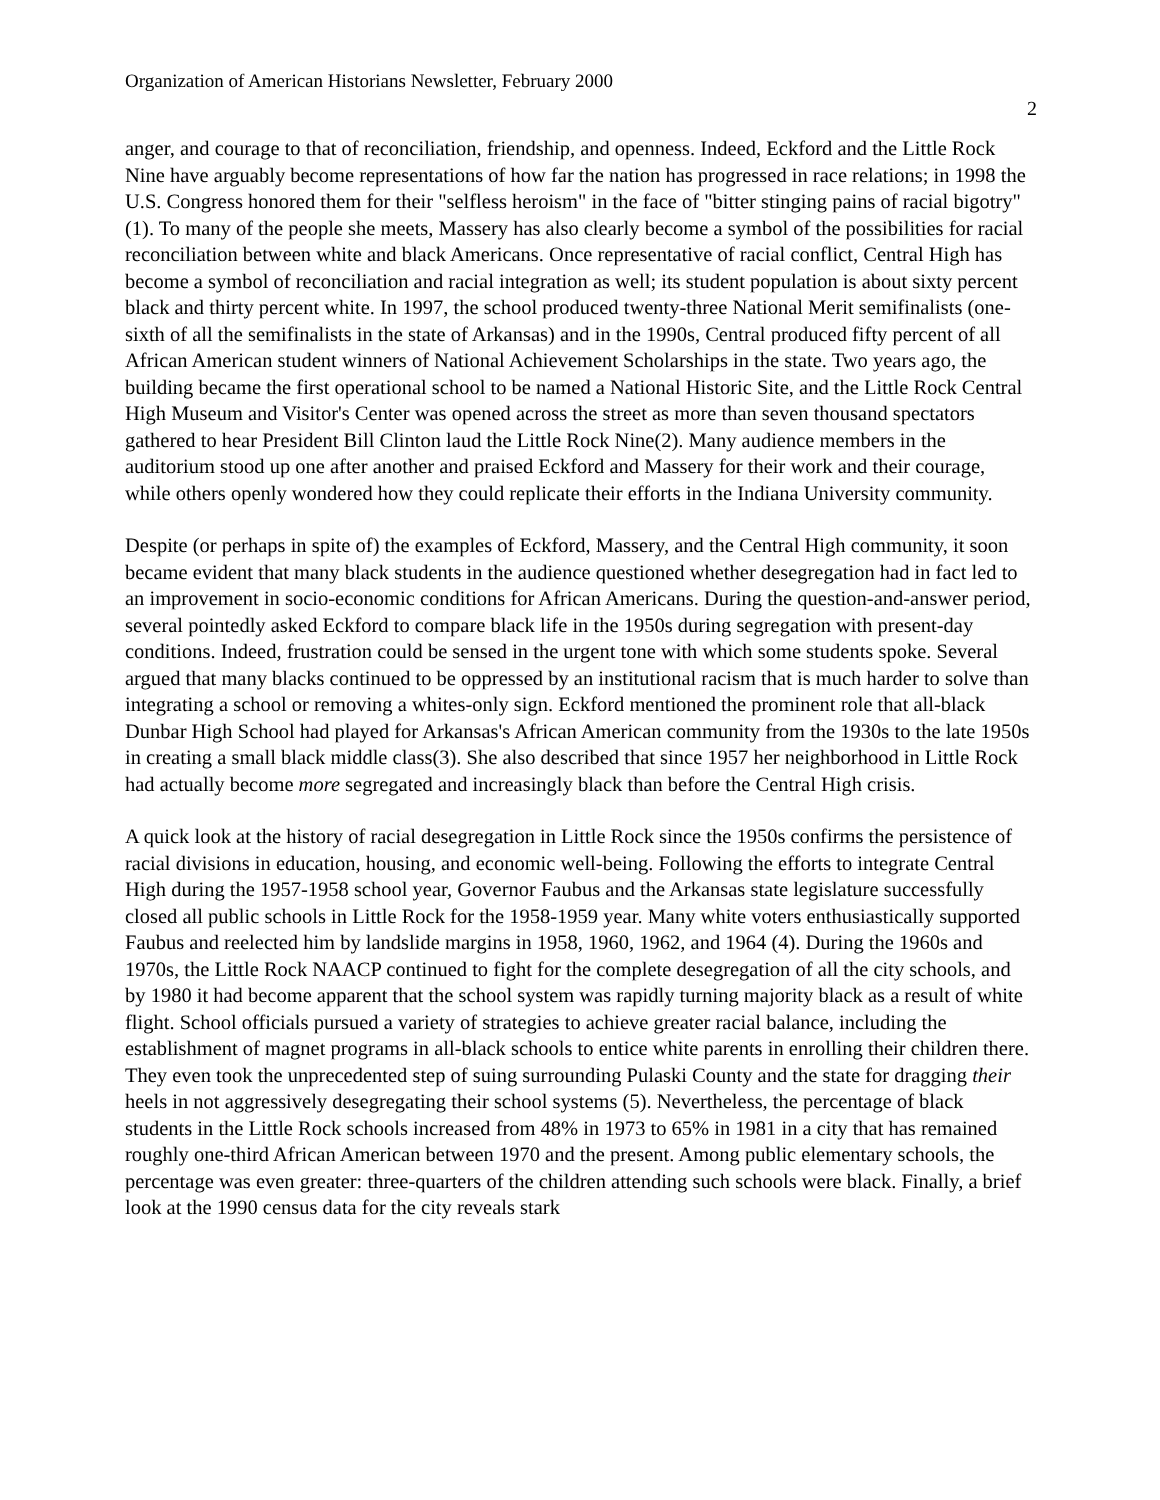Organization of American Historians Newsletter, February 2000
2
anger, and courage to that of reconciliation, friendship, and openness. Indeed, Eckford and the Little Rock Nine have arguably become representations of how far the nation has progressed in race relations; in 1998 the U.S. Congress honored them for their "selfless heroism" in the face of "bitter stinging pains of racial bigotry"(1). To many of the people she meets, Massery has also clearly become a symbol of the possibilities for racial reconciliation between white and black Americans. Once representative of racial conflict, Central High has become a symbol of reconciliation and racial integration as well; its student population is about sixty percent black and thirty percent white. In 1997, the school produced twenty-three National Merit semifinalists (one-sixth of all the semifinalists in the state of Arkansas) and in the 1990s, Central produced fifty percent of all African American student winners of National Achievement Scholarships in the state. Two years ago, the building became the first operational school to be named a National Historic Site, and the Little Rock Central High Museum and Visitor's Center was opened across the street as more than seven thousand spectators gathered to hear President Bill Clinton laud the Little Rock Nine(2). Many audience members in the auditorium stood up one after another and praised Eckford and Massery for their work and their courage, while others openly wondered how they could replicate their efforts in the Indiana University community.
Despite (or perhaps in spite of) the examples of Eckford, Massery, and the Central High community, it soon became evident that many black students in the audience questioned whether desegregation had in fact led to an improvement in socio-economic conditions for African Americans. During the question-and-answer period, several pointedly asked Eckford to compare black life in the 1950s during segregation with present-day conditions. Indeed, frustration could be sensed in the urgent tone with which some students spoke. Several argued that many blacks continued to be oppressed by an institutional racism that is much harder to solve than integrating a school or removing a whites-only sign. Eckford mentioned the prominent role that all-black Dunbar High School had played for Arkansas's African American community from the 1930s to the late 1950s in creating a small black middle class(3). She also described that since 1957 her neighborhood in Little Rock had actually become more segregated and increasingly black than before the Central High crisis.
A quick look at the history of racial desegregation in Little Rock since the 1950s confirms the persistence of racial divisions in education, housing, and economic well-being. Following the efforts to integrate Central High during the 1957-1958 school year, Governor Faubus and the Arkansas state legislature successfully closed all public schools in Little Rock for the 1958-1959 year. Many white voters enthusiastically supported Faubus and reelected him by landslide margins in 1958, 1960, 1962, and 1964 (4). During the 1960s and 1970s, the Little Rock NAACP continued to fight for the complete desegregation of all the city schools, and by 1980 it had become apparent that the school system was rapidly turning majority black as a result of white flight. School officials pursued a variety of strategies to achieve greater racial balance, including the establishment of magnet programs in all-black schools to entice white parents in enrolling their children there. They even took the unprecedented step of suing surrounding Pulaski County and the state for dragging their heels in not aggressively desegregating their school systems (5). Nevertheless, the percentage of black students in the Little Rock schools increased from 48% in 1973 to 65% in 1981 in a city that has remained roughly one-third African American between 1970 and the present. Among public elementary schools, the percentage was even greater: three-quarters of the children attending such schools were black. Finally, a brief look at the 1990 census data for the city reveals stark